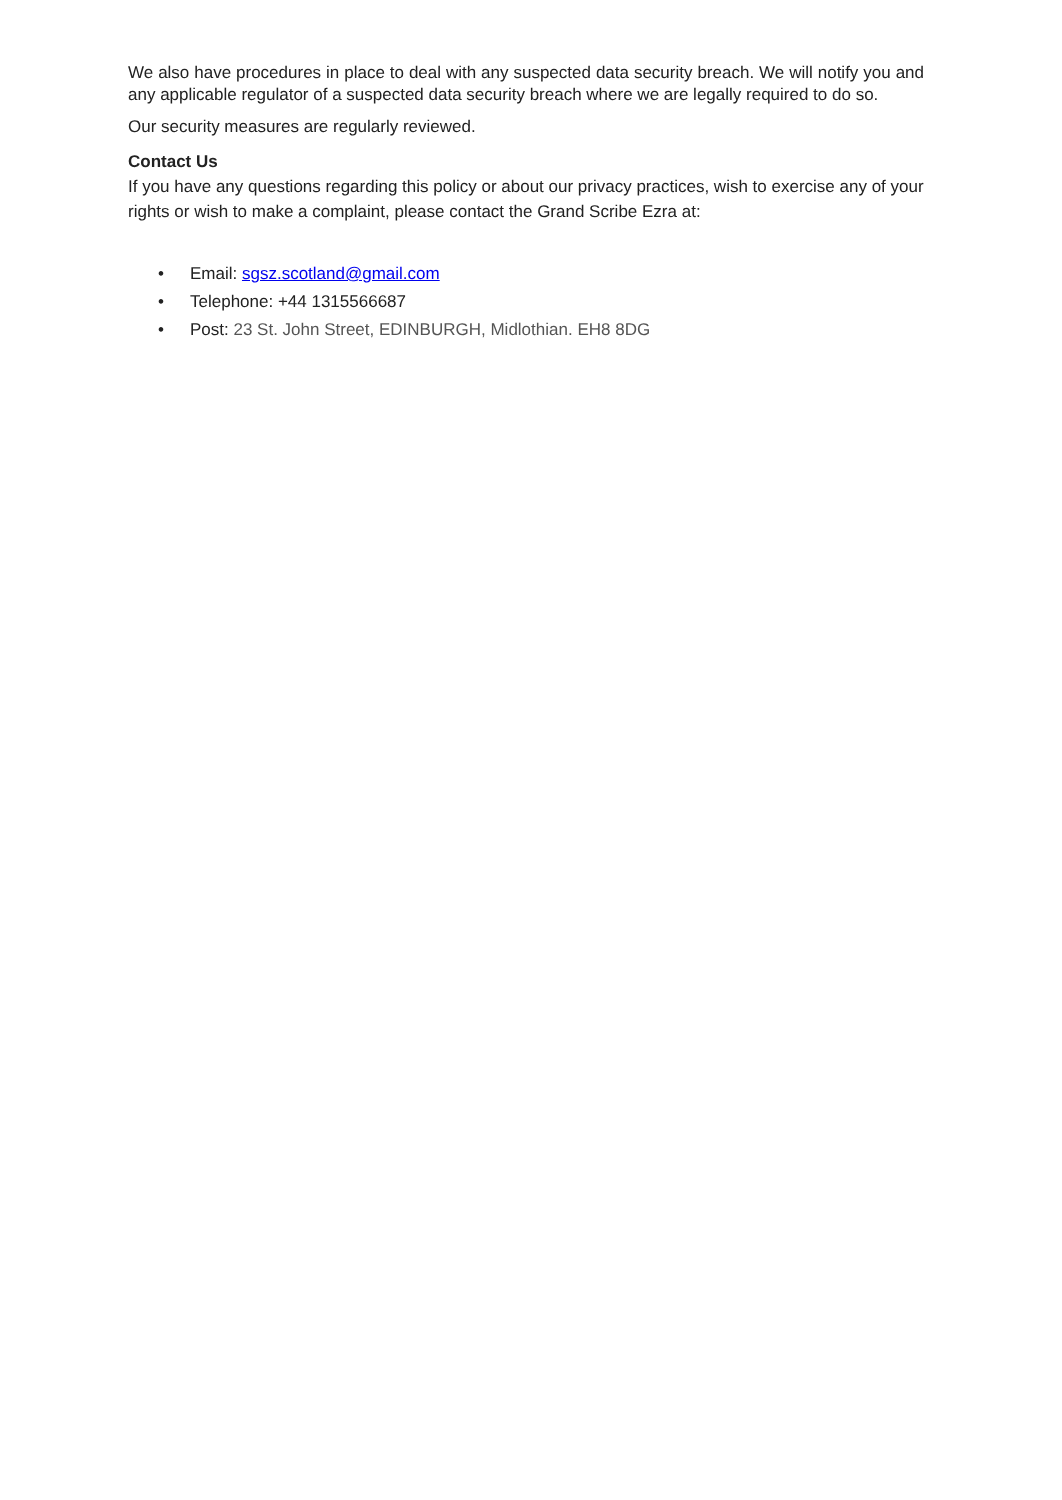We also have procedures in place to deal with any suspected data security breach. We will notify you and any applicable regulator of a suspected data security breach where we are legally required to do so.
Our security measures are regularly reviewed.
Contact Us
If you have any questions regarding this policy or about our privacy practices, wish to exercise any of your rights or wish to make a complaint, please contact the Grand Scribe Ezra at:
• Email: sgsz.scotland@gmail.com
• Telephone: +44 1315566687
• Post: 23 St. John Street, EDINBURGH, Midlothian. EH8 8DG